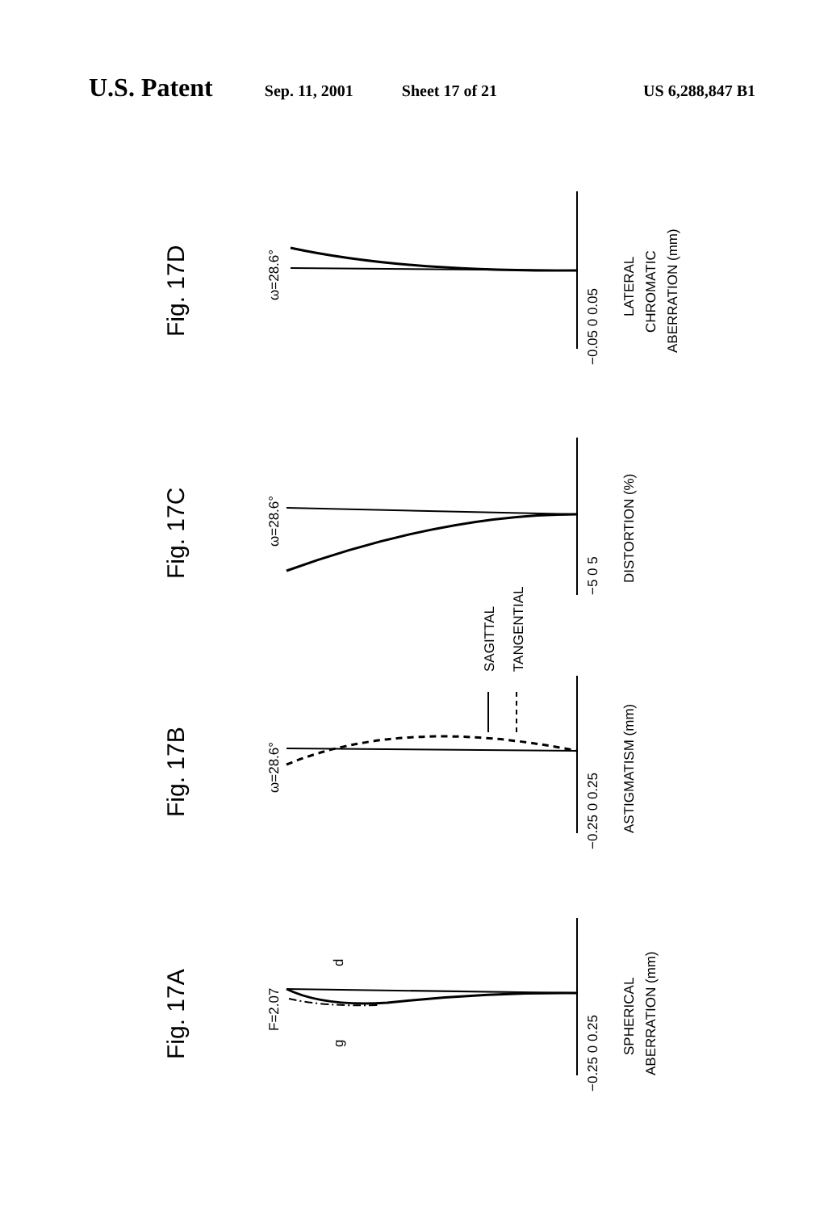U.S. Patent Sep. 11, 2001 Sheet 17 of 21 US 6,288,847 B1
Fig. 17D
Fig. 17C
Fig. 17B
Fig. 17A
ω=28.6°
ω=28.6°
ω=28.6°
F=2.07
d
g
SAGITTAL
TANGENTIAL
−0.05 0 0.05
LATERAL
CHROMATIC
ABERRATION (mm)
−5 0 5
DISTORTION (%)
−0.25 0 0.25
ASTIGMATISM (mm)
−0.25 0 0.25
SPHERICAL
ABERRATION (mm)